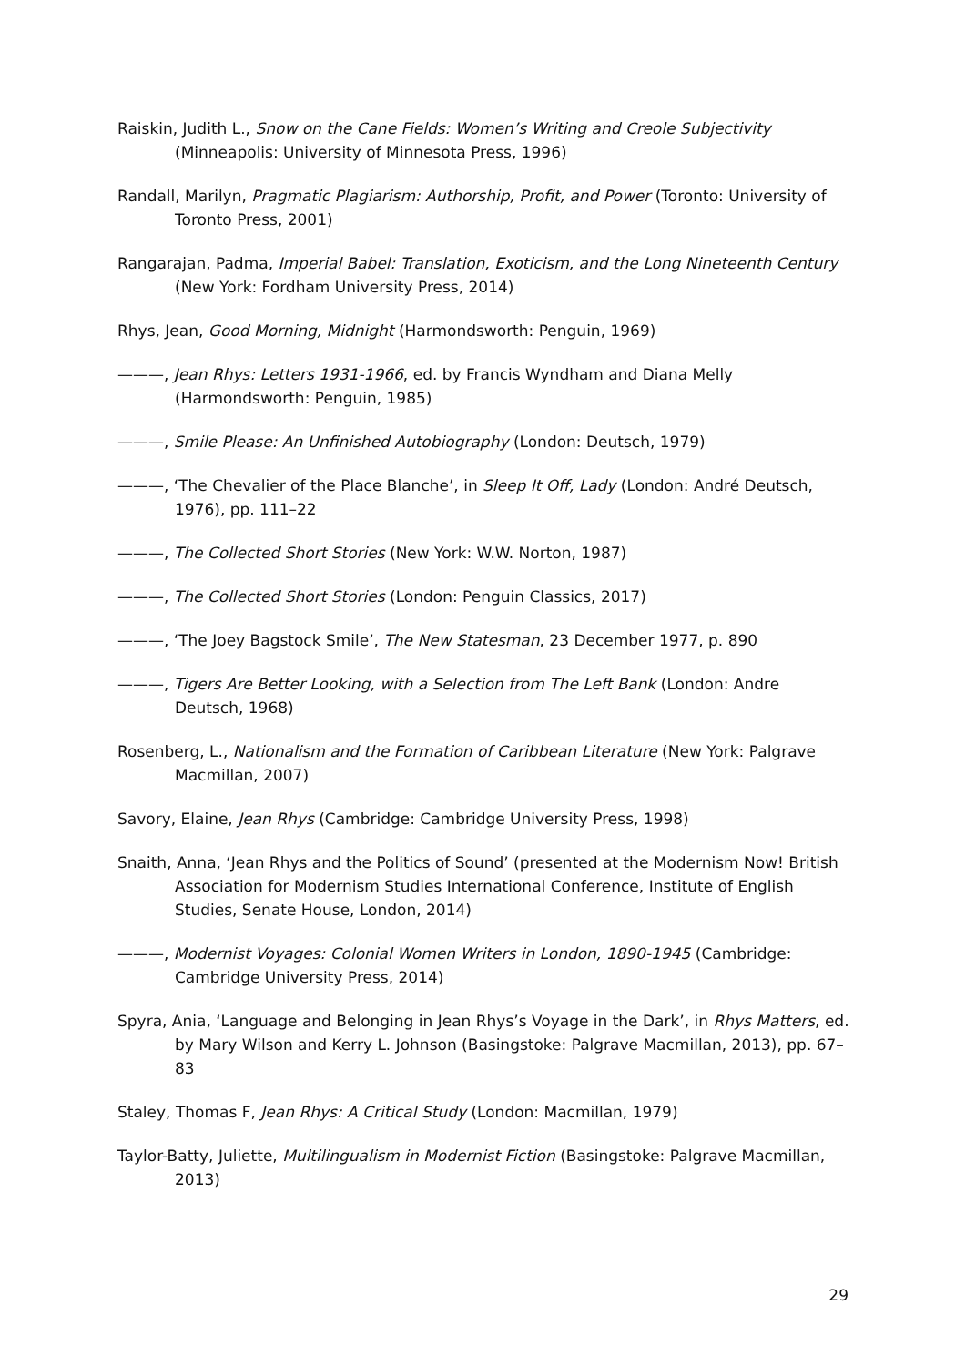Raiskin, Judith L., Snow on the Cane Fields: Women’s Writing and Creole Subjectivity (Minneapolis: University of Minnesota Press, 1996)
Randall, Marilyn, Pragmatic Plagiarism: Authorship, Profit, and Power (Toronto: University of Toronto Press, 2001)
Rangarajan, Padma, Imperial Babel: Translation, Exoticism, and the Long Nineteenth Century (New York: Fordham University Press, 2014)
Rhys, Jean, Good Morning, Midnight (Harmondsworth: Penguin, 1969)
———, Jean Rhys: Letters 1931-1966, ed. by Francis Wyndham and Diana Melly (Harmondsworth: Penguin, 1985)
———, Smile Please: An Unfinished Autobiography (London: Deutsch, 1979)
———, ‘The Chevalier of the Place Blanche’, in Sleep It Off, Lady (London: André Deutsch, 1976), pp. 111–22
———, The Collected Short Stories (New York: W.W. Norton, 1987)
———, The Collected Short Stories (London: Penguin Classics, 2017)
———, ‘The Joey Bagstock Smile’, The New Statesman, 23 December 1977, p. 890
———, Tigers Are Better Looking, with a Selection from The Left Bank (London: Andre Deutsch, 1968)
Rosenberg, L., Nationalism and the Formation of Caribbean Literature (New York: Palgrave Macmillan, 2007)
Savory, Elaine, Jean Rhys (Cambridge: Cambridge University Press, 1998)
Snaith, Anna, ‘Jean Rhys and the Politics of Sound’ (presented at the Modernism Now! British Association for Modernism Studies International Conference, Institute of English Studies, Senate House, London, 2014)
———, Modernist Voyages: Colonial Women Writers in London, 1890-1945 (Cambridge: Cambridge University Press, 2014)
Spyra, Ania, ‘Language and Belonging in Jean Rhys’s Voyage in the Dark’, in Rhys Matters, ed. by Mary Wilson and Kerry L. Johnson (Basingstoke: Palgrave Macmillan, 2013), pp. 67–83
Staley, Thomas F, Jean Rhys: A Critical Study (London: Macmillan, 1979)
Taylor-Batty, Juliette, Multilingualism in Modernist Fiction (Basingstoke: Palgrave Macmillan, 2013)
29